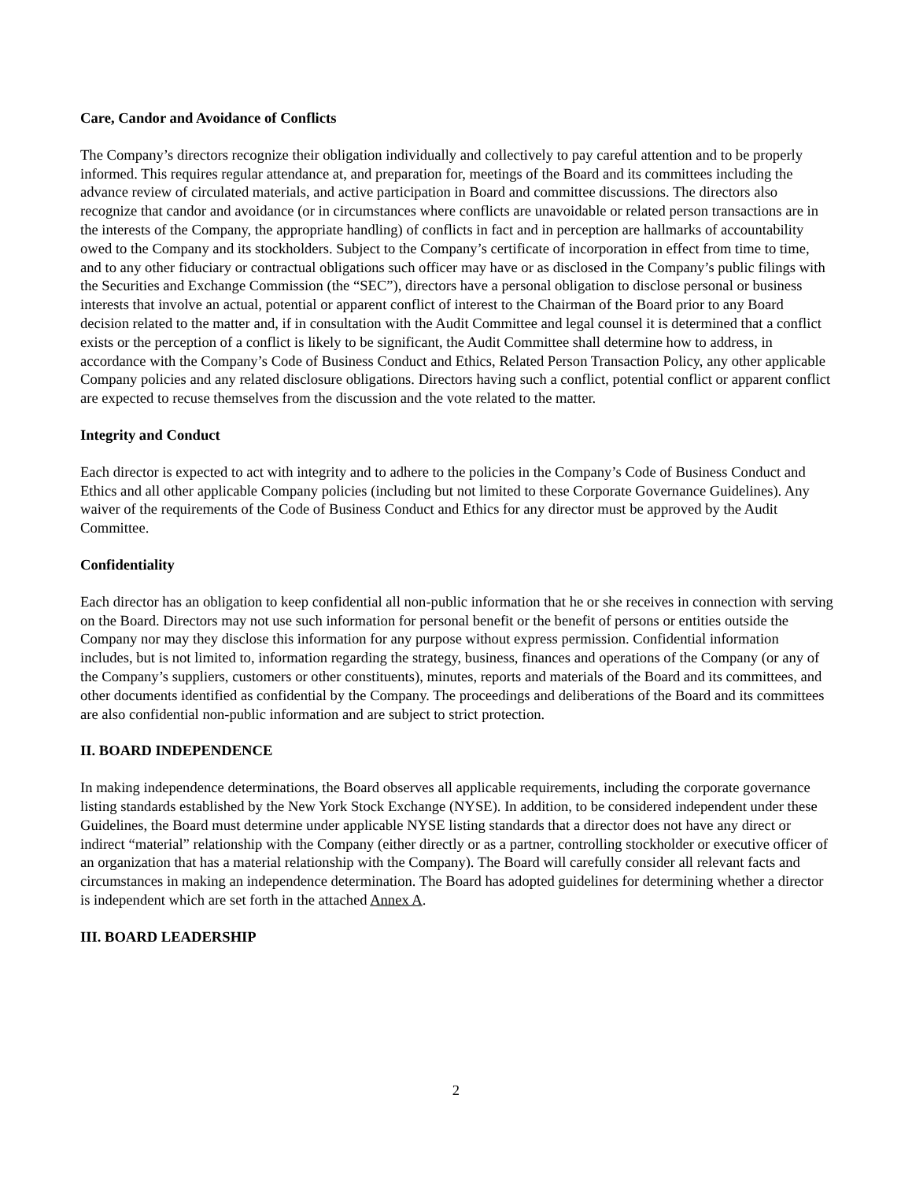Care, Candor and Avoidance of Conflicts
The Company’s directors recognize their obligation individually and collectively to pay careful attention and to be properly informed. This requires regular attendance at, and preparation for, meetings of the Board and its committees including the advance review of circulated materials, and active participation in Board and committee discussions. The directors also recognize that candor and avoidance (or in circumstances where conflicts are unavoidable or related person transactions are in the interests of the Company, the appropriate handling) of conflicts in fact and in perception are hallmarks of accountability owed to the Company and its stockholders. Subject to the Company’s certificate of incorporation in effect from time to time, and to any other fiduciary or contractual obligations such officer may have or as disclosed in the Company’s public filings with the Securities and Exchange Commission (the “SEC”), directors have a personal obligation to disclose personal or business interests that involve an actual, potential or apparent conflict of interest to the Chairman of the Board prior to any Board decision related to the matter and, if in consultation with the Audit Committee and legal counsel it is determined that a conflict exists or the perception of a conflict is likely to be significant, the Audit Committee shall determine how to address, in accordance with the Company’s Code of Business Conduct and Ethics, Related Person Transaction Policy, any other applicable Company policies and any related disclosure obligations. Directors having such a conflict, potential conflict or apparent conflict are expected to recuse themselves from the discussion and the vote related to the matter.
Integrity and Conduct
Each director is expected to act with integrity and to adhere to the policies in the Company’s Code of Business Conduct and Ethics and all other applicable Company policies (including but not limited to these Corporate Governance Guidelines). Any waiver of the requirements of the Code of Business Conduct and Ethics for any director must be approved by the Audit Committee.
Confidentiality
Each director has an obligation to keep confidential all non-public information that he or she receives in connection with serving on the Board. Directors may not use such information for personal benefit or the benefit of persons or entities outside the Company nor may they disclose this information for any purpose without express permission. Confidential information includes, but is not limited to, information regarding the strategy, business, finances and operations of the Company (or any of the Company’s suppliers, customers or other constituents), minutes, reports and materials of the Board and its committees, and other documents identified as confidential by the Company. The proceedings and deliberations of the Board and its committees are also confidential non-public information and are subject to strict protection.
II. BOARD INDEPENDENCE
In making independence determinations, the Board observes all applicable requirements, including the corporate governance listing standards established by the New York Stock Exchange (NYSE). In addition, to be considered independent under these Guidelines, the Board must determine under applicable NYSE listing standards that a director does not have any direct or indirect “material” relationship with the Company (either directly or as a partner, controlling stockholder or executive officer of an organization that has a material relationship with the Company). The Board will carefully consider all relevant facts and circumstances in making an independence determination. The Board has adopted guidelines for determining whether a director is independent which are set forth in the attached Annex A.
III. BOARD LEADERSHIP
2